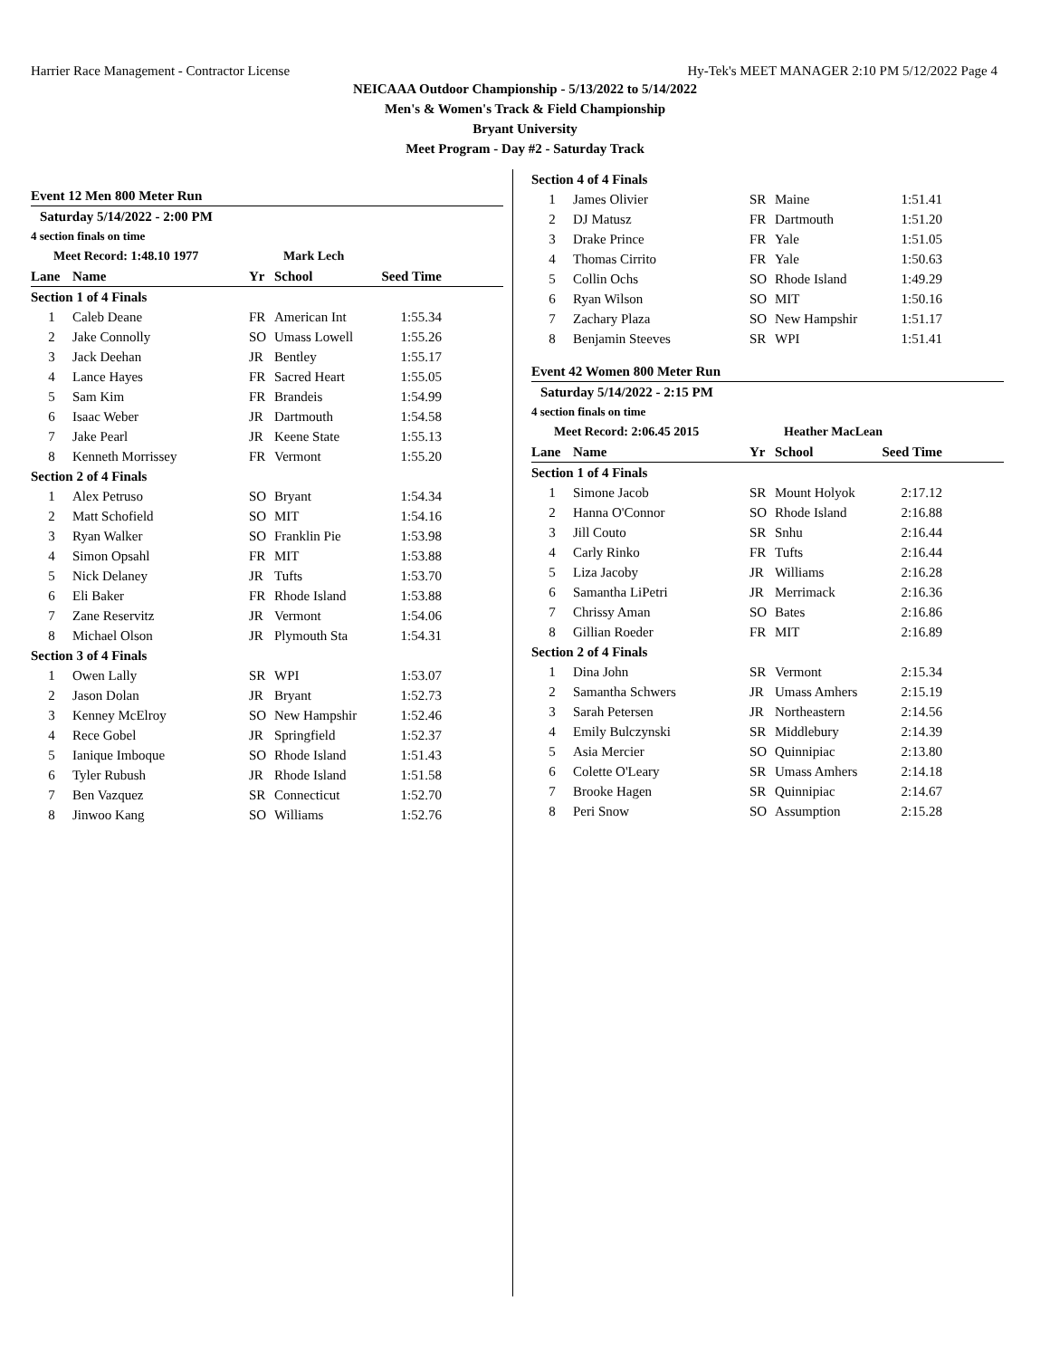Harrier Race Management - Contractor License Hy-Tek's MEET MANAGER 2:10 PM 5/12/2022 Page 4
NEICAAA Outdoor Championship - 5/13/2022 to 5/14/2022
Men's & Women's Track & Field Championship
Bryant University
Meet Program - Day #2 - Saturday Track
| Event 12 Men 800 Meter Run | | | | | |
| Saturday 5/14/2022 - 2:00 PM | | | | | |
| 4 section finals on time | | | | | |
| Meet Record: 1:48.10 1977 | | | Mark Lech | | |
| Lane | Name | Yr | School | Seed Time | |
| Section 1 of 4 Finals | | | | | |
| 1 | Caleb Deane | FR | American Int | 1:55.34 | |
| 2 | Jake Connolly | SO | Umass Lowell | 1:55.26 | |
| 3 | Jack Deehan | JR | Bentley | 1:55.17 | |
| 4 | Lance Hayes | FR | Sacred Heart | 1:55.05 | |
| 5 | Sam Kim | FR | Brandeis | 1:54.99 | |
| 6 | Isaac Weber | JR | Dartmouth | 1:54.58 | |
| 7 | Jake Pearl | JR | Keene State | 1:55.13 | |
| 8 | Kenneth Morrissey | FR | Vermont | 1:55.20 | |
| Section 2 of 4 Finals | | | | | |
| 1 | Alex Petruso | SO | Bryant | 1:54.34 | |
| 2 | Matt Schofield | SO | MIT | 1:54.16 | |
| 3 | Ryan Walker | SO | Franklin Pie | 1:53.98 | |
| 4 | Simon Opsahl | FR | MIT | 1:53.88 | |
| 5 | Nick Delaney | JR | Tufts | 1:53.70 | |
| 6 | Eli Baker | FR | Rhode Island | 1:53.88 | |
| 7 | Zane Reservitz | JR | Vermont | 1:54.06 | |
| 8 | Michael Olson | JR | Plymouth Sta | 1:54.31 | |
| Section 3 of 4 Finals | | | | | |
| 1 | Owen Lally | SR | WPI | 1:53.07 | |
| 2 | Jason Dolan | JR | Bryant | 1:52.73 | |
| 3 | Kenney McElroy | SO | New Hampshir | 1:52.46 | |
| 4 | Rece Gobel | JR | Springfield | 1:52.37 | |
| 5 | Ianique Imboque | SO | Rhode Island | 1:51.43 | |
| 6 | Tyler Rubush | JR | Rhode Island | 1:51.58 | |
| 7 | Ben Vazquez | SR | Connecticut | 1:52.70 | |
| 8 | Jinwoo Kang | SO | Williams | 1:52.76 | |
| Section 4 of 4 Finals | | | | | |
| 1 | James Olivier | SR | Maine | 1:51.41 | |
| 2 | DJ Matusz | FR | Dartmouth | 1:51.20 | |
| 3 | Drake Prince | FR | Yale | 1:51.05 | |
| 4 | Thomas Cirrito | FR | Yale | 1:50.63 | |
| 5 | Collin Ochs | SO | Rhode Island | 1:49.29 | |
| 6 | Ryan Wilson | SO | MIT | 1:50.16 | |
| 7 | Zachary Plaza | SO | New Hampshir | 1:51.17 | |
| 8 | Benjamin Steeves | SR | WPI | 1:51.41 | |
| Event 42 Women 800 Meter Run | | | | | |
| Saturday 5/14/2022 - 2:15 PM | | | | | |
| 4 section finals on time | | | | | |
| Meet Record: 2:06.45 2015 | | | Heather MacLean | | |
| Lane | Name | Yr | School | Seed Time | |
| Section 1 of 4 Finals | | | | | |
| 1 | Simone Jacob | SR | Mount Holyok | 2:17.12 | |
| 2 | Hanna O'Connor | SO | Rhode Island | 2:16.88 | |
| 3 | Jill Couto | SR | Snhu | 2:16.44 | |
| 4 | Carly Rinko | FR | Tufts | 2:16.44 | |
| 5 | Liza Jacoby | JR | Williams | 2:16.28 | |
| 6 | Samantha LiPetri | JR | Merrimack | 2:16.36 | |
| 7 | Chrissy Aman | SO | Bates | 2:16.86 | |
| 8 | Gillian Roeder | FR | MIT | 2:16.89 | |
| Section 2 of 4 Finals | | | | | |
| 1 | Dina John | SR | Vermont | 2:15.34 | |
| 2 | Samantha Schwers | JR | Umass Amhers | 2:15.19 | |
| 3 | Sarah Petersen | JR | Northeastern | 2:14.56 | |
| 4 | Emily Bulczynski | SR | Middlebury | 2:14.39 | |
| 5 | Asia Mercier | SO | Quinnipiac | 2:13.80 | |
| 6 | Colette O'Leary | SR | Umass Amhers | 2:14.18 | |
| 7 | Brooke Hagen | SR | Quinnipiac | 2:14.67 | |
| 8 | Peri Snow | SO | Assumption | 2:15.28 | |